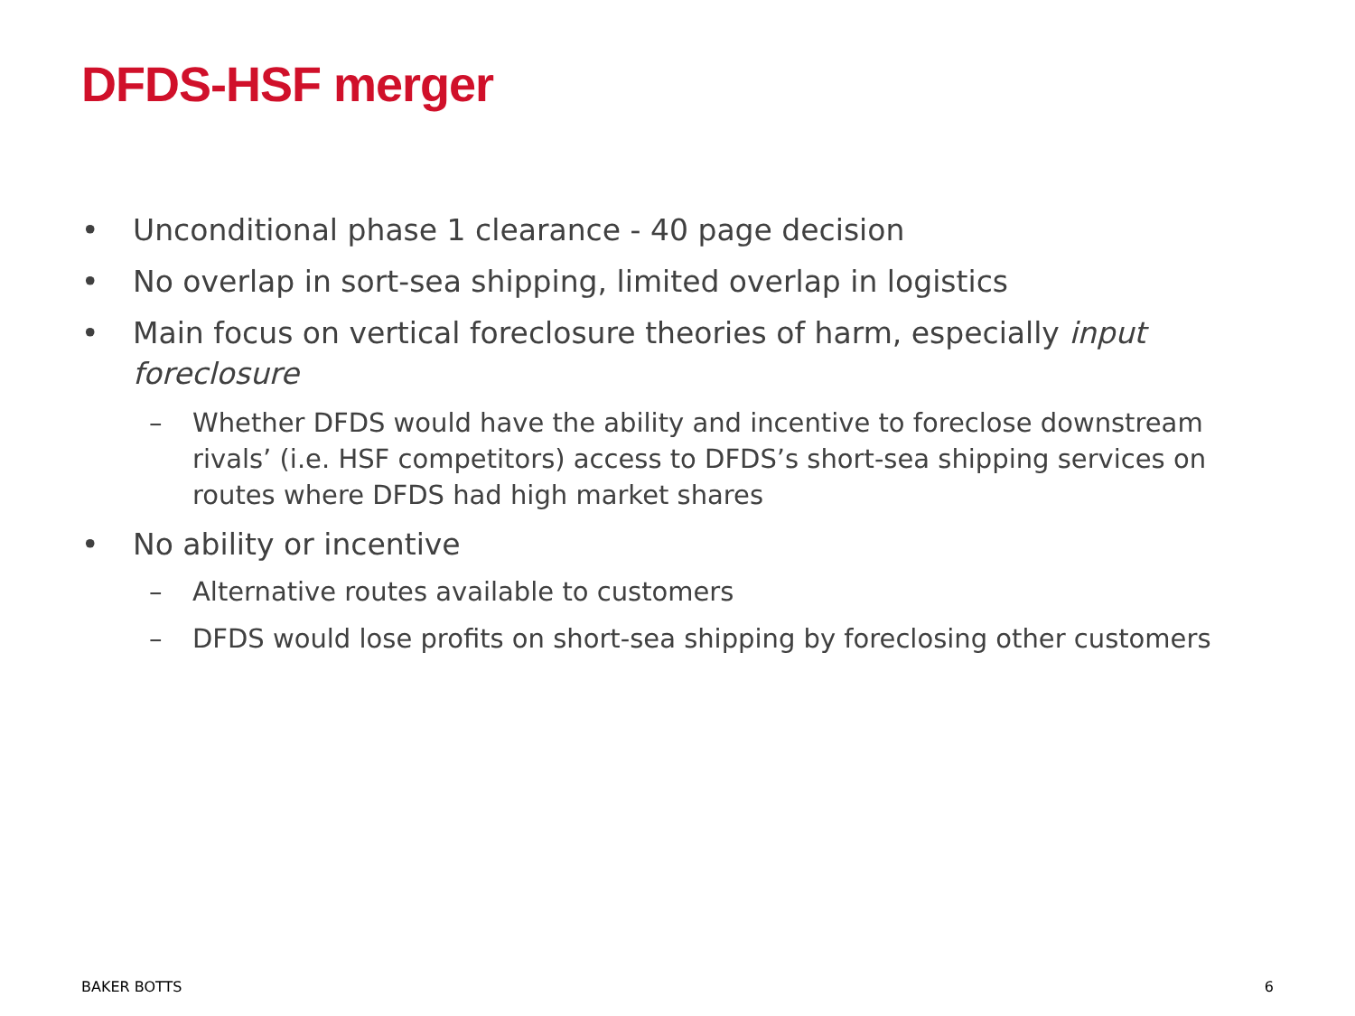DFDS-HSF merger
• Unconditional phase 1 clearance - 40 page decision
• No overlap in sort-sea shipping, limited overlap in logistics
• Main focus on vertical foreclosure theories of harm, especially input foreclosure
– Whether DFDS would have the ability and incentive to foreclose downstream rivals’ (i.e. HSF competitors) access to DFDS’s short-sea shipping services on routes where DFDS had high market shares
• No ability or incentive
– Alternative routes available to customers
– DFDS would lose profits on short-sea shipping by foreclosing other customers
BAKER BOTTS 6